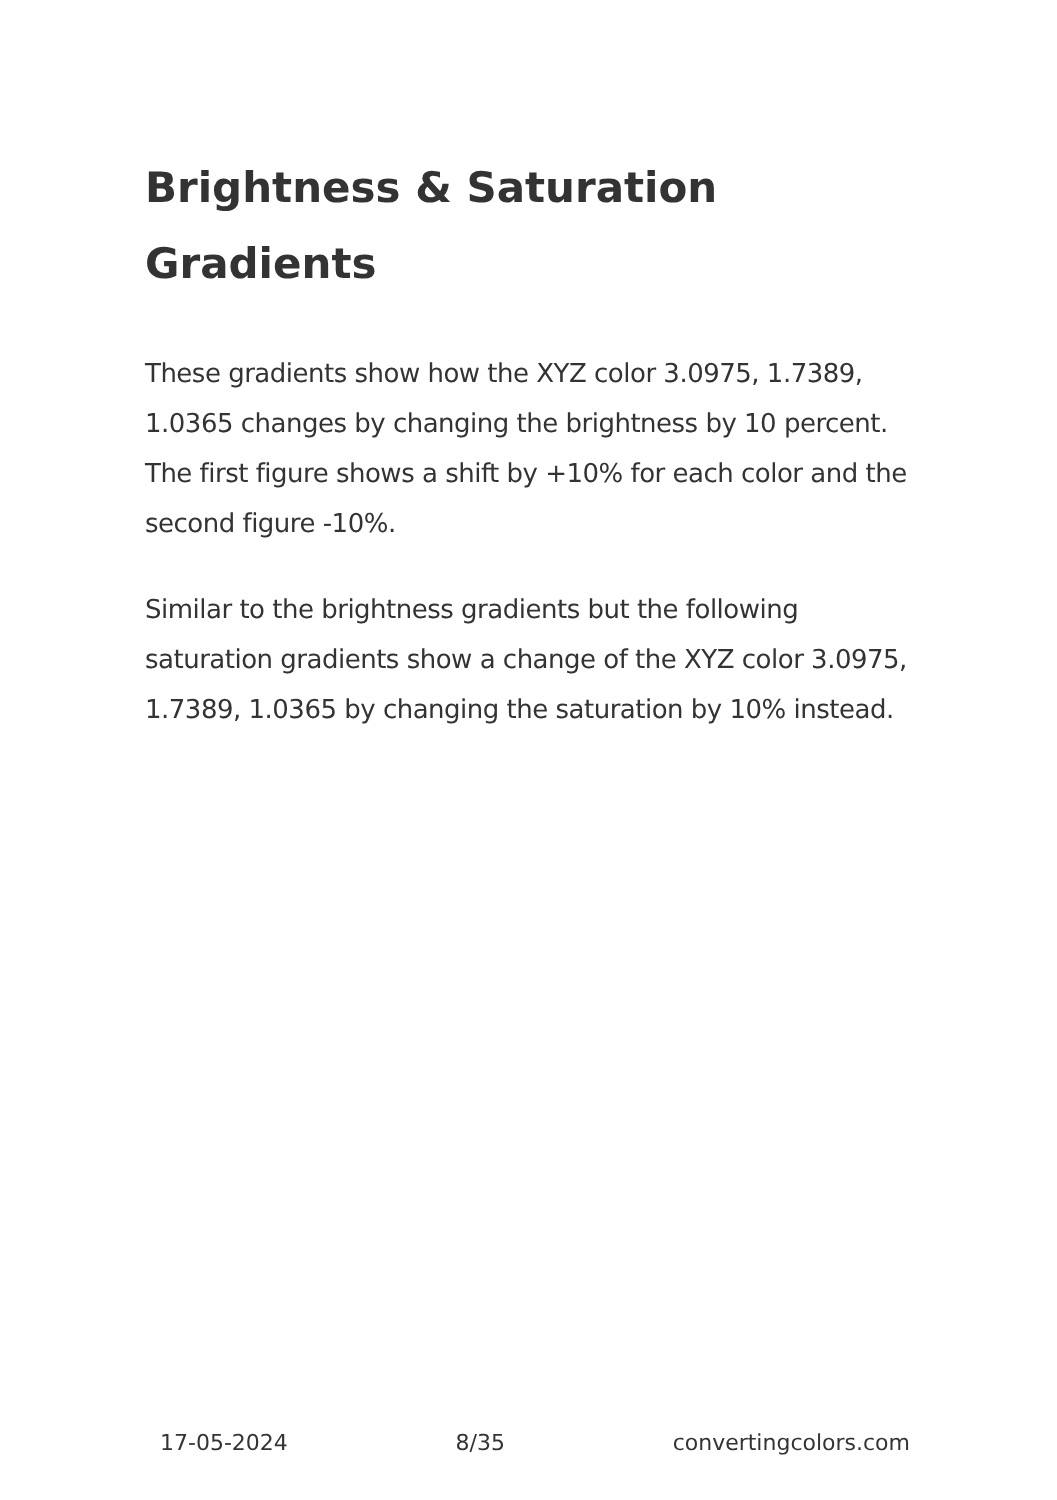Brightness & Saturation Gradients
These gradients show how the XYZ color 3.0975, 1.7389, 1.0365 changes by changing the brightness by 10 percent. The first figure shows a shift by +10% for each color and the second figure -10%.
Similar to the brightness gradients but the following saturation gradients show a change of the XYZ color 3.0975, 1.7389, 1.0365 by changing the saturation by 10% instead.
17-05-2024 8/35 convertingcolors.com